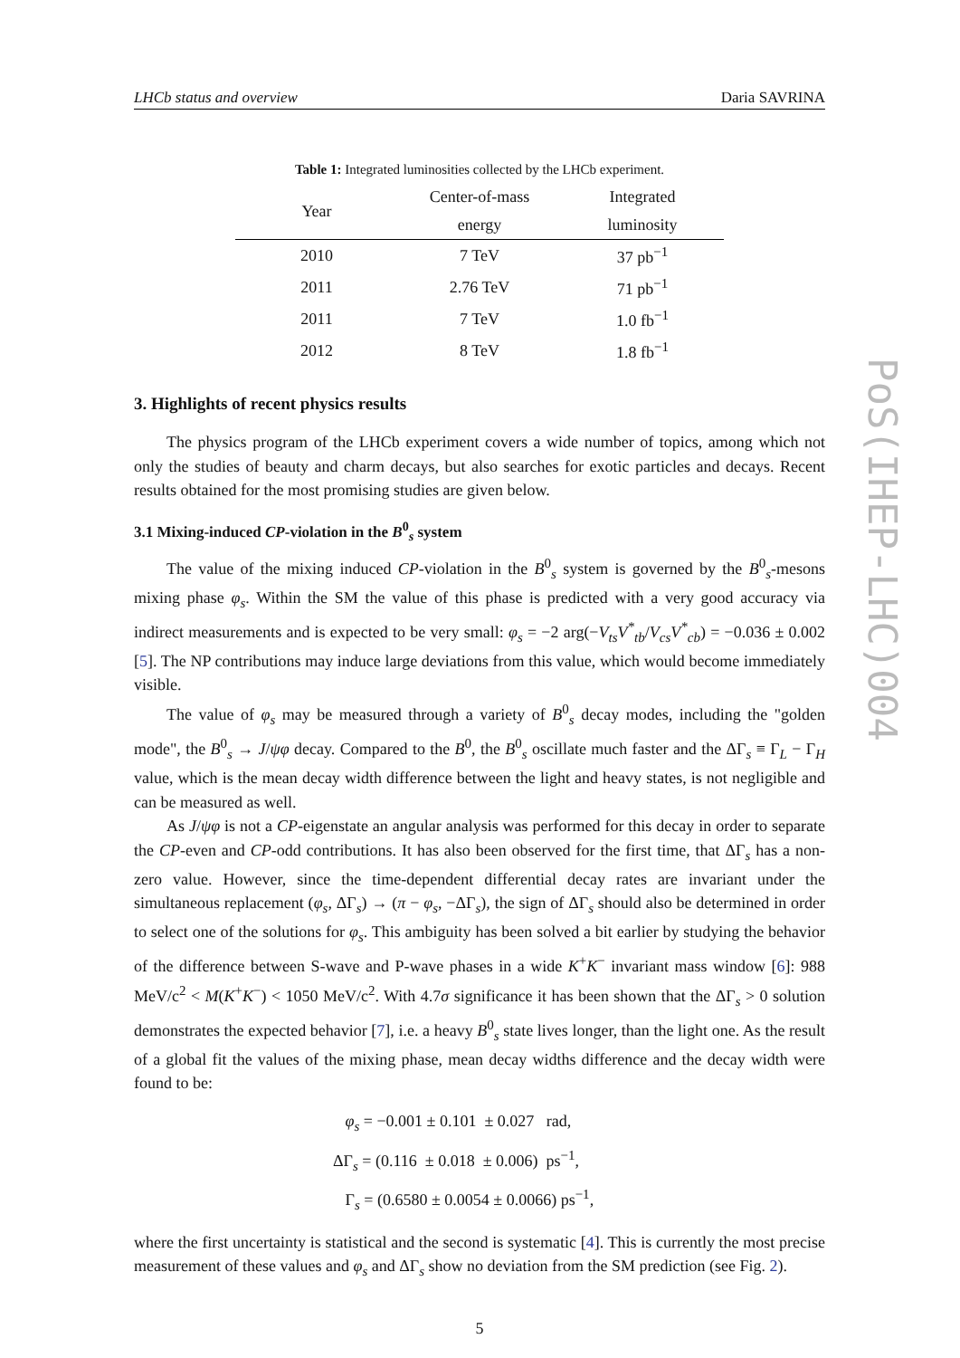LHCb status and overview Daria SAVRINA
Table 1: Integrated luminosities collected by the LHCb experiment.
| Year | Center-of-mass | Integrated |
| --- | --- | --- |
| | energy | luminosity |
| 2010 | 7 TeV | 37 pb<sup>−1</sup> |
| 2011 | 2.76 TeV | 71 pb<sup>−1</sup> |
| 2011 | 7 TeV | 1.0 fb<sup>−1</sup> |
| 2012 | 8 TeV | 1.8 fb<sup>−1</sup> |
3. Highlights of recent physics results
The physics program of the LHCb experiment covers a wide number of topics, among which not only the studies of beauty and charm decays, but also searches for exotic particles and decays. Recent results obtained for the most promising studies are given below.
3.1 Mixing-induced CP-violation in the B<sup>0</sup><sub>s</sub> system
The value of the mixing induced CP-violation in the B<sup>0</sup><sub>s</sub> system is governed by the B<sup>0</sup><sub>s</sub>-mesons mixing phase φ<sub>s</sub>. Within the SM the value of this phase is predicted with a very good accuracy via indirect measurements and is expected to be very small: φ<sub>s</sub> = −2 arg(−V<sub>ts</sub>V<sup>*</sup><sub>tb</sub>/V<sub>cs</sub>V<sup>*</sup><sub>cb</sub>) = −0.036 ± 0.002 [5]. The NP contributions may induce large deviations from this value, which would become immediately visible.
The value of φ<sub>s</sub> may be measured through a variety of B<sup>0</sup><sub>s</sub> decay modes, including the "golden mode", the B<sup>0</sup><sub>s</sub> → J/ψφ decay. Compared to the B<sup>0</sup>, the B<sup>0</sup><sub>s</sub> oscillate much faster and the ΔΓ<sub>s</sub> ≡ Γ<sub>L</sub> − Γ<sub>H</sub> value, which is the mean decay width difference between the light and heavy states, is not negligible and can be measured as well.
As J/ψφ is not a CP-eigenstate an angular analysis was performed for this decay in order to separate the CP-even and CP-odd contributions. It has also been observed for the first time, that ΔΓ<sub>s</sub> has a non-zero value. However, since the time-dependent differential decay rates are invariant under the simultaneous replacement (φ<sub>s</sub>, ΔΓ<sub>s</sub>) → (π − φ<sub>s</sub>, −ΔΓ<sub>s</sub>), the sign of ΔΓ<sub>s</sub> should also be determined in order to select one of the solutions for φ<sub>s</sub>. This ambiguity has been solved a bit earlier by studying the behavior of the difference between S-wave and P-wave phases in a wide K<sup>+</sup>K<sup>−</sup> invariant mass window [6]: 988 MeV/c<sup>2</sup> < M(K<sup>+</sup>K<sup>−</sup>) < 1050 MeV/c<sup>2</sup>. With 4.7σ significance it has been shown that the ΔΓ<sub>s</sub> > 0 solution demonstrates the expected behavior [7], i.e. a heavy B<sup>0</sup><sub>s</sub> state lives longer, than the light one. As the result of a global fit the values of the mixing phase, mean decay widths difference and the decay width were found to be:
φ<sub>s</sub> = −0.001 ± 0.101 ± 0.027 rad,
ΔΓ<sub>s</sub> = (0.116 ± 0.018 ± 0.006) ps<sup>−1</sup>,
Γ<sub>s</sub> = (0.6580 ± 0.0054 ± 0.0066) ps<sup>−1</sup>,
where the first uncertainty is statistical and the second is systematic [4]. This is currently the most precise measurement of these values and φ<sub>s</sub> and ΔΓ<sub>s</sub> show no deviation from the SM prediction (see Fig. 2).
5
PoS(IHEP-LHC)004